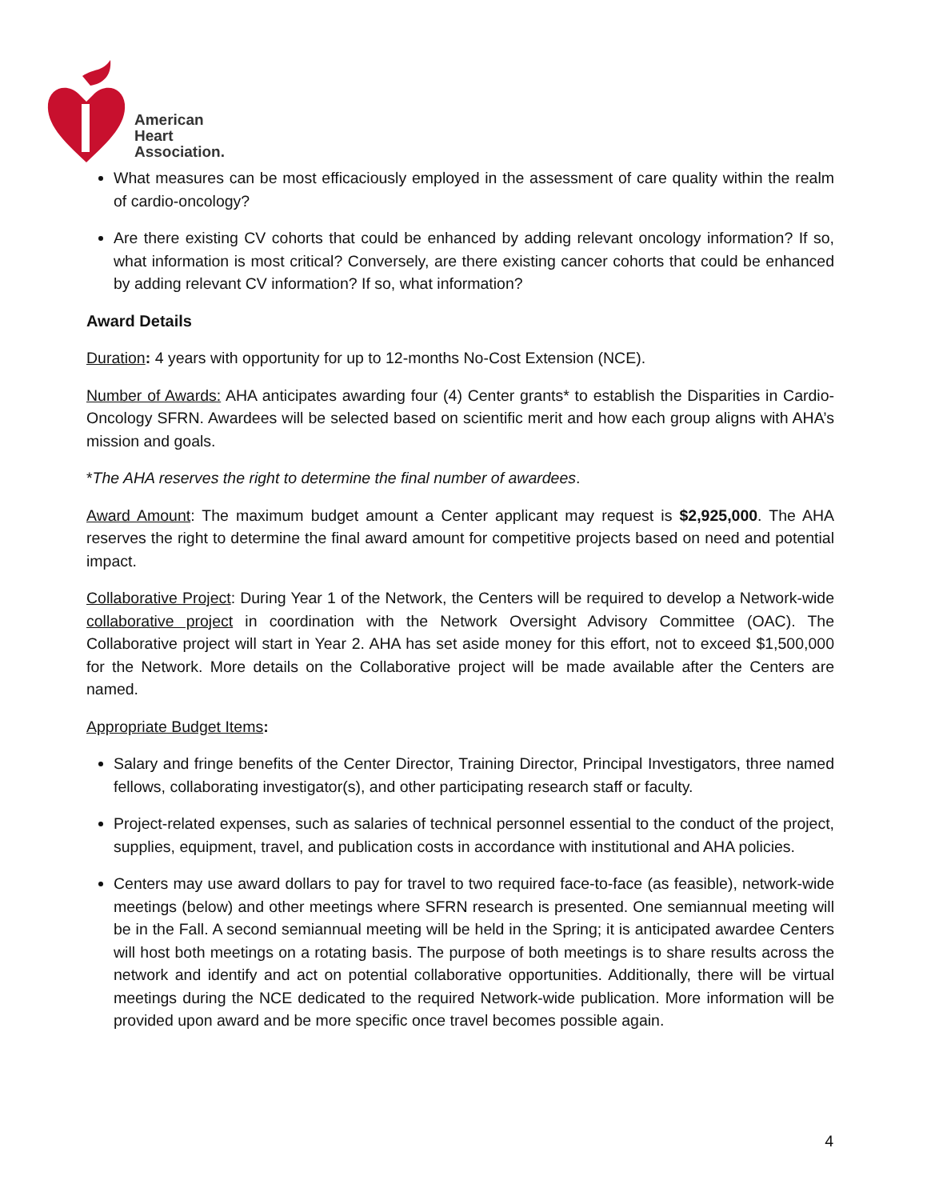American
Heart
Association.
What measures can be most efficaciously employed in the assessment of care quality within the realm of cardio-oncology?
Are there existing CV cohorts that could be enhanced by adding relevant oncology information? If so, what information is most critical? Conversely, are there existing cancer cohorts that could be enhanced by adding relevant CV information? If so, what information?
Award Details
Duration: 4 years with opportunity for up to 12-months No-Cost Extension (NCE).
Number of Awards: AHA anticipates awarding four (4) Center grants* to establish the Disparities in Cardio-Oncology SFRN. Awardees will be selected based on scientific merit and how each group aligns with AHA’s mission and goals.
*The AHA reserves the right to determine the final number of awardees.
Award Amount: The maximum budget amount a Center applicant may request is $2,925,000. The AHA reserves the right to determine the final award amount for competitive projects based on need and potential impact.
Collaborative Project: During Year 1 of the Network, the Centers will be required to develop a Network-wide collaborative project in coordination with the Network Oversight Advisory Committee (OAC). The Collaborative project will start in Year 2. AHA has set aside money for this effort, not to exceed $1,500,000 for the Network. More details on the Collaborative project will be made available after the Centers are named.
Appropriate Budget Items:
Salary and fringe benefits of the Center Director, Training Director, Principal Investigators, three named fellows, collaborating investigator(s), and other participating research staff or faculty.
Project-related expenses, such as salaries of technical personnel essential to the conduct of the project, supplies, equipment, travel, and publication costs in accordance with institutional and AHA policies.
Centers may use award dollars to pay for travel to two required face-to-face (as feasible), network-wide meetings (below) and other meetings where SFRN research is presented. One semiannual meeting will be in the Fall. A second semiannual meeting will be held in the Spring; it is anticipated awardee Centers will host both meetings on a rotating basis. The purpose of both meetings is to share results across the network and identify and act on potential collaborative opportunities. Additionally, there will be virtual meetings during the NCE dedicated to the required Network-wide publication. More information will be provided upon award and be more specific once travel becomes possible again.
4